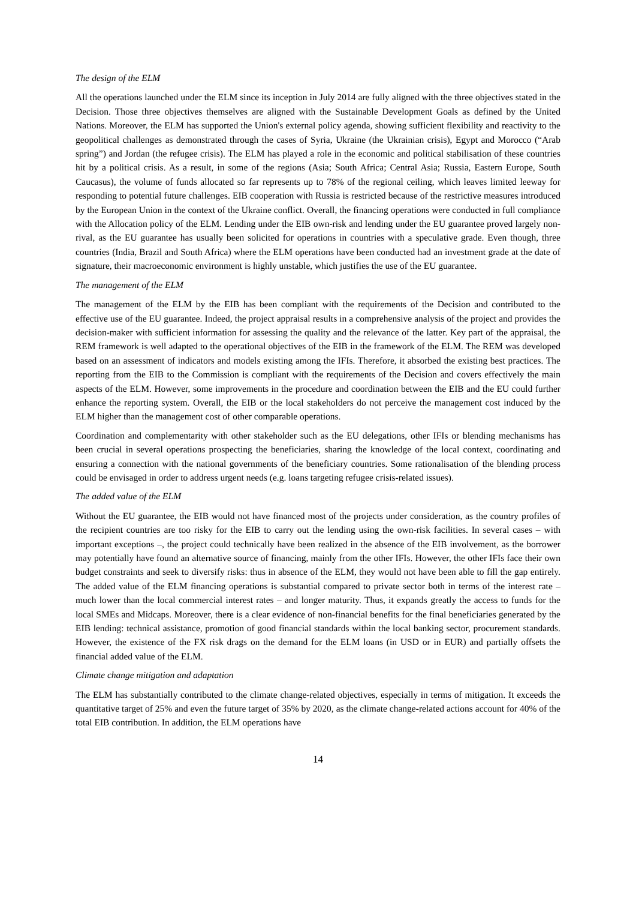The design of the ELM
All the operations launched under the ELM since its inception in July 2014 are fully aligned with the three objectives stated in the Decision. Those three objectives themselves are aligned with the Sustainable Development Goals as defined by the United Nations. Moreover, the ELM has supported the Union's external policy agenda, showing sufficient flexibility and reactivity to the geopolitical challenges as demonstrated through the cases of Syria, Ukraine (the Ukrainian crisis), Egypt and Morocco (“Arab spring”) and Jordan (the refugee crisis). The ELM has played a role in the economic and political stabilisation of these countries hit by a political crisis. As a result, in some of the regions (Asia; South Africa; Central Asia; Russia, Eastern Europe, South Caucasus), the volume of funds allocated so far represents up to 78% of the regional ceiling, which leaves limited leeway for responding to potential future challenges. EIB cooperation with Russia is restricted because of the restrictive measures introduced by the European Union in the context of the Ukraine conflict. Overall, the financing operations were conducted in full compliance with the Allocation policy of the ELM. Lending under the EIB own-risk and lending under the EU guarantee proved largely non-rival, as the EU guarantee has usually been solicited for operations in countries with a speculative grade. Even though, three countries (India, Brazil and South Africa) where the ELM operations have been conducted had an investment grade at the date of signature, their macroeconomic environment is highly unstable, which justifies the use of the EU guarantee.
The management of the ELM
The management of the ELM by the EIB has been compliant with the requirements of the Decision and contributed to the effective use of the EU guarantee. Indeed, the project appraisal results in a comprehensive analysis of the project and provides the decision-maker with sufficient information for assessing the quality and the relevance of the latter. Key part of the appraisal, the REM framework is well adapted to the operational objectives of the EIB in the framework of the ELM. The REM was developed based on an assessment of indicators and models existing among the IFIs. Therefore, it absorbed the existing best practices. The reporting from the EIB to the Commission is compliant with the requirements of the Decision and covers effectively the main aspects of the ELM. However, some improvements in the procedure and coordination between the EIB and the EU could further enhance the reporting system. Overall, the EIB or the local stakeholders do not perceive the management cost induced by the ELM higher than the management cost of other comparable operations.
Coordination and complementarity with other stakeholder such as the EU delegations, other IFIs or blending mechanisms has been crucial in several operations prospecting the beneficiaries, sharing the knowledge of the local context, coordinating and ensuring a connection with the national governments of the beneficiary countries. Some rationalisation of the blending process could be envisaged in order to address urgent needs (e.g. loans targeting refugee crisis-related issues).
The added value of the ELM
Without the EU guarantee, the EIB would not have financed most of the projects under consideration, as the country profiles of the recipient countries are too risky for the EIB to carry out the lending using the own-risk facilities. In several cases – with important exceptions –, the project could technically have been realized in the absence of the EIB involvement, as the borrower may potentially have found an alternative source of financing, mainly from the other IFIs. However, the other IFIs face their own budget constraints and seek to diversify risks: thus in absence of the ELM, they would not have been able to fill the gap entirely. The added value of the ELM financing operations is substantial compared to private sector both in terms of the interest rate – much lower than the local commercial interest rates – and longer maturity. Thus, it expands greatly the access to funds for the local SMEs and Midcaps. Moreover, there is a clear evidence of non-financial benefits for the final beneficiaries generated by the EIB lending: technical assistance, promotion of good financial standards within the local banking sector, procurement standards. However, the existence of the FX risk drags on the demand for the ELM loans (in USD or in EUR) and partially offsets the financial added value of the ELM.
Climate change mitigation and adaptation
The ELM has substantially contributed to the climate change-related objectives, especially in terms of mitigation. It exceeds the quantitative target of 25% and even the future target of 35% by 2020, as the climate change-related actions account for 40% of the total EIB contribution. In addition, the ELM operations have
14